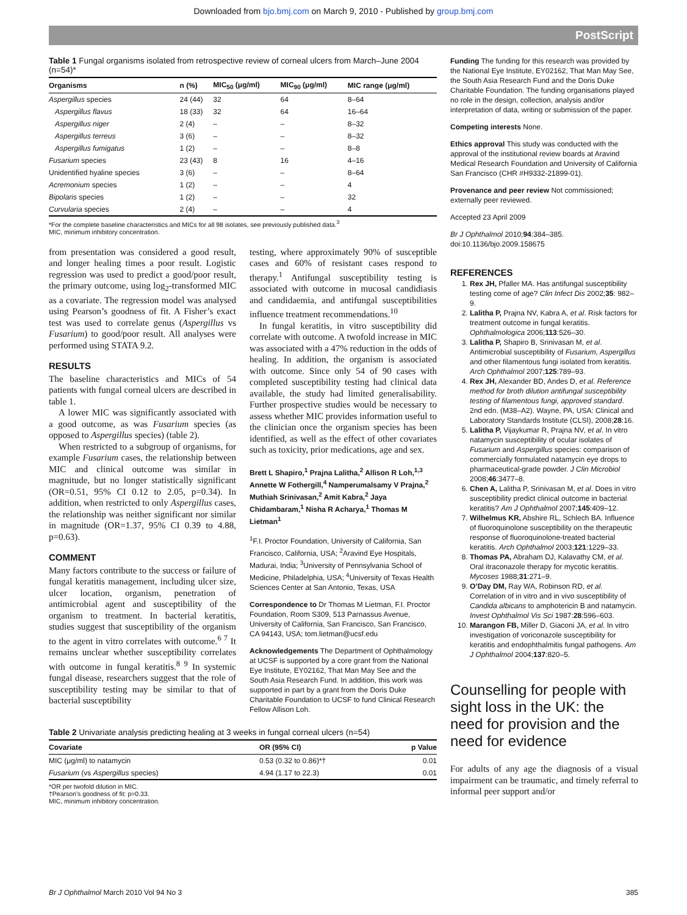Downloaded from bjo.bmj.com on March 9, 2010 - Published by group.bmj.com
PostScript
Table 1 Fungal organisms isolated from retrospective review of corneal ulcers from March–June 2004 (n=54)*
| Organisms | n (%) | MIC<sub>50</sub> (μg/ml) | MIC<sub>90</sub> (μg/ml) | MIC range (μg/ml) |
| --- | --- | --- | --- | --- |
| Aspergillus species | 24 (44) | 32 | 64 | 8–64 |
| Aspergillus flavus | 18 (33) | 32 | 64 | 16–64 |
| Aspergillus niger | 2 (4) | – | – | 8–32 |
| Aspergillus terreus | 3 (6) | – | – | 8–32 |
| Aspergillus fumigatus | 1 (2) | – | – | 8–8 |
| Fusarium species | 23 (43) | 8 | 16 | 4–16 |
| Unidentified hyaline species | 3 (6) | – | – | 8–64 |
| Acremonium species | 1 (2) | – | – | 4 |
| Bipolaris species | 1 (2) | – | – | 32 |
| Curvularia species | 2 (4) | – | – | 4 |
*For the complete baseline characteristics and MICs for all 98 isolates, see previously published data.<sup>3</sup>
MIC, minimum inhibitory concentration.
from presentation was considered a good result, and longer healing times a poor result. Logistic regression was used to predict a good/poor result, the primary outcome, using log<sub>2</sub>-transformed MIC as a covariate. The regression model was analysed using Pearson’s goodness of fit. A Fisher’s exact test was used to correlate genus (Aspergillus vs Fusarium) to good/poor result. All analyses were performed using STATA 9.2.
RESULTS
The baseline characteristics and MICs of 54 patients with fungal corneal ulcers are described in table 1.
A lower MIC was significantly associated with a good outcome, as was Fusarium species (as opposed to Aspergillus species) (table 2).
When restricted to a subgroup of organisms, for example Fusarium cases, the relationship between MIC and clinical outcome was similar in magnitude, but no longer statistically significant (OR=0.51, 95% CI 0.12 to 2.05, p=0.34). In addition, when restricted to only Aspergillus cases, the relationship was neither significant nor similar in magnitude (OR=1.37, 95% CI 0.39 to 4.88, p=0.63).
COMMENT
Many factors contribute to the success or failure of fungal keratitis management, including ulcer size, ulcer location, organism, penetration of antimicrobial agent and susceptibility of the organism to treatment. In bacterial keratitis, studies suggest that susceptibility of the organism to the agent in vitro correlates with outcome.<sup>6 7</sup> It remains unclear whether susceptibility correlates with outcome in fungal keratitis.<sup>8 9</sup> In systemic fungal disease, researchers suggest that the role of susceptibility testing may be similar to that of bacterial susceptibility
testing, where approximately 90% of susceptible cases and 60% of resistant cases respond to therapy.<sup>1</sup> Antifungal susceptibility testing is associated with outcome in mucosal candidiasis and candidaemia, and antifungal susceptibilities influence treatment recommendations.<sup>10</sup>
In fungal keratitis, in vitro susceptibility did correlate with outcome. A twofold increase in MIC was associated with a 47% reduction in the odds of healing. In addition, the organism is associated with outcome. Since only 54 of 90 cases with completed susceptibility testing had clinical data available, the study had limited generalisability. Further prospective studies would be necessary to assess whether MIC provides information useful to the clinician once the organism species has been identified, as well as the effect of other covariates such as toxicity, prior medications, age and sex.
Brett L Shapiro,<sup>1</sup> Prajna Lalitha,<sup>2</sup> Allison R Loh,<sup>1,3</sup> Annette W Fothergill,<sup>4</sup> Namperumalsamy V Prajna,<sup>2</sup> Muthiah Srinivasan,<sup>2</sup> Amit Kabra,<sup>2</sup> Jaya Chidambaram,<sup>1</sup> Nisha R Acharya,<sup>1</sup> Thomas M Lietman<sup>1</sup>
<sup>1</sup> F.I. Proctor Foundation, University of California, San Francisco, California, USA; <sup>2</sup>Aravind Eye Hospitals, Madurai, India; <sup>3</sup>University of Pennsylvania School of Medicine, Philadelphia, USA; <sup>4</sup>University of Texas Health Sciences Center at San Antonio, Texas, USA
Correspondence to Dr Thomas M Lietman, F.I. Proctor Foundation, Room S309, 513 Parnassus Avenue, University of California, San Francisco, San Francisco, CA 94143, USA; tom.lietman@ucsf.edu
Acknowledgements The Department of Ophthalmology at UCSF is supported by a core grant from the National Eye Institute, EY02162, That Man May See and the South Asia Research Fund. In addition, this work was supported in part by a grant from the Doris Duke Charitable Foundation to UCSF to fund Clinical Research Fellow Allison Loh.
Table 2 Univariate analysis predicting healing at 3 weeks in fungal corneal ulcers (n=54)
| Covariate | OR (95% CI) | p Value |
| --- | --- | --- |
| MIC (μg/ml) to natamycin | 0.53 (0.32 to 0.86)*† | 0.01 |
| Fusarium (vs Aspergillus species) | 4.94 (1.17 to 22.3) | 0.01 |
*OR per twofold dilution in MIC.
†Pearson’s goodness of fit: p=0.33.
MIC, minimum inhibitory concentration.
Funding The funding for this research was provided by the National Eye Institute, EY02162, That Man May See, the South Asia Research Fund and the Doris Duke Charitable Foundation. The funding organisations played no role in the design, collection, analysis and/or interpretation of data, writing or submission of the paper.
Competing interests None.
Ethics approval This study was conducted with the approval of the institutional review boards at Aravind Medical Research Foundation and University of California San Francisco (CHR #H9332-21899-01).
Provenance and peer review Not commissioned; externally peer reviewed.
Accepted 23 April 2009
Br J Ophthalmol 2010;94:384–385. doi:10.1136/bjo.2009.158675
REFERENCES
1. Rex JH, Pfaller MA. Has antifungal susceptibility testing come of age? Clin Infect Dis 2002;35: 982–9.
2. Lalitha P, Prajna NV, Kabra A, et al. Risk factors for treatment outcome in fungal keratitis. Ophthalmologica 2006;113:526–30.
3. Lalitha P, Shapiro B, Srinivasan M, et al. Antimicrobial susceptibility of Fusarium, Aspergillus and other filamentous fungi isolated from keratitis. Arch Ophthalmol 2007;125:789–93.
4. Rex JH, Alexander BD, Andes D, et al. Reference method for broth dilution antifungal susceptibility testing of filamentous fungi, approved standard. 2nd edn. (M38–A2). Wayne, PA, USA: Clinical and Laboratory Standards Institute (CLSI), 2008;28:16.
5. Lalitha P, Vijaykumar R, Prajna NV, et al. In vitro natamycin susceptibility of ocular isolates of Fusarium and Aspergillus species: comparison of commercially formulated natamycin eye drops to pharmaceutical-grade powder. J Clin Microbiol 2008;46:3477–8.
6. Chen A, Lalitha P, Srinivasan M, et al. Does in vitro susceptibility predict clinical outcome in bacterial keratitis? Am J Ophthalmol 2007;145:409–12.
7. Wilhelmus KR, Abshire RL, Schlech BA. Influence of fluoroquinolone susceptibility on the therapeutic response of fluoroquinolone-treated bacterial keratitis. Arch Ophthalmol 2003;121:1229–33.
8. Thomas PA, Abraham DJ, Kalavathy CM, et al. Oral itraconazole therapy for mycotic keratitis. Mycoses 1988;31:271–9.
9. O’Day DM, Ray WA, Robinson RD, et al. Correlation of in vitro and in vivo susceptibility of Candida albicans to amphotericin B and natamycin. Invest Ophthalmol Vis Sci 1987:28:596–603.
10. Marangon FB, Miller D, Giaconi JA, et al. In vitro investigation of voriconazole susceptibility for keratitis and endophthalmitis fungal pathogens. Am J Ophthalmol 2004;137:820–5.
Counselling for people with sight loss in the UK: the need for provision and the need for evidence
For adults of any age the diagnosis of a visual impairment can be traumatic, and timely referral to informal peer support and/or
Br J Ophthalmol March 2010 Vol 94 No 3 385